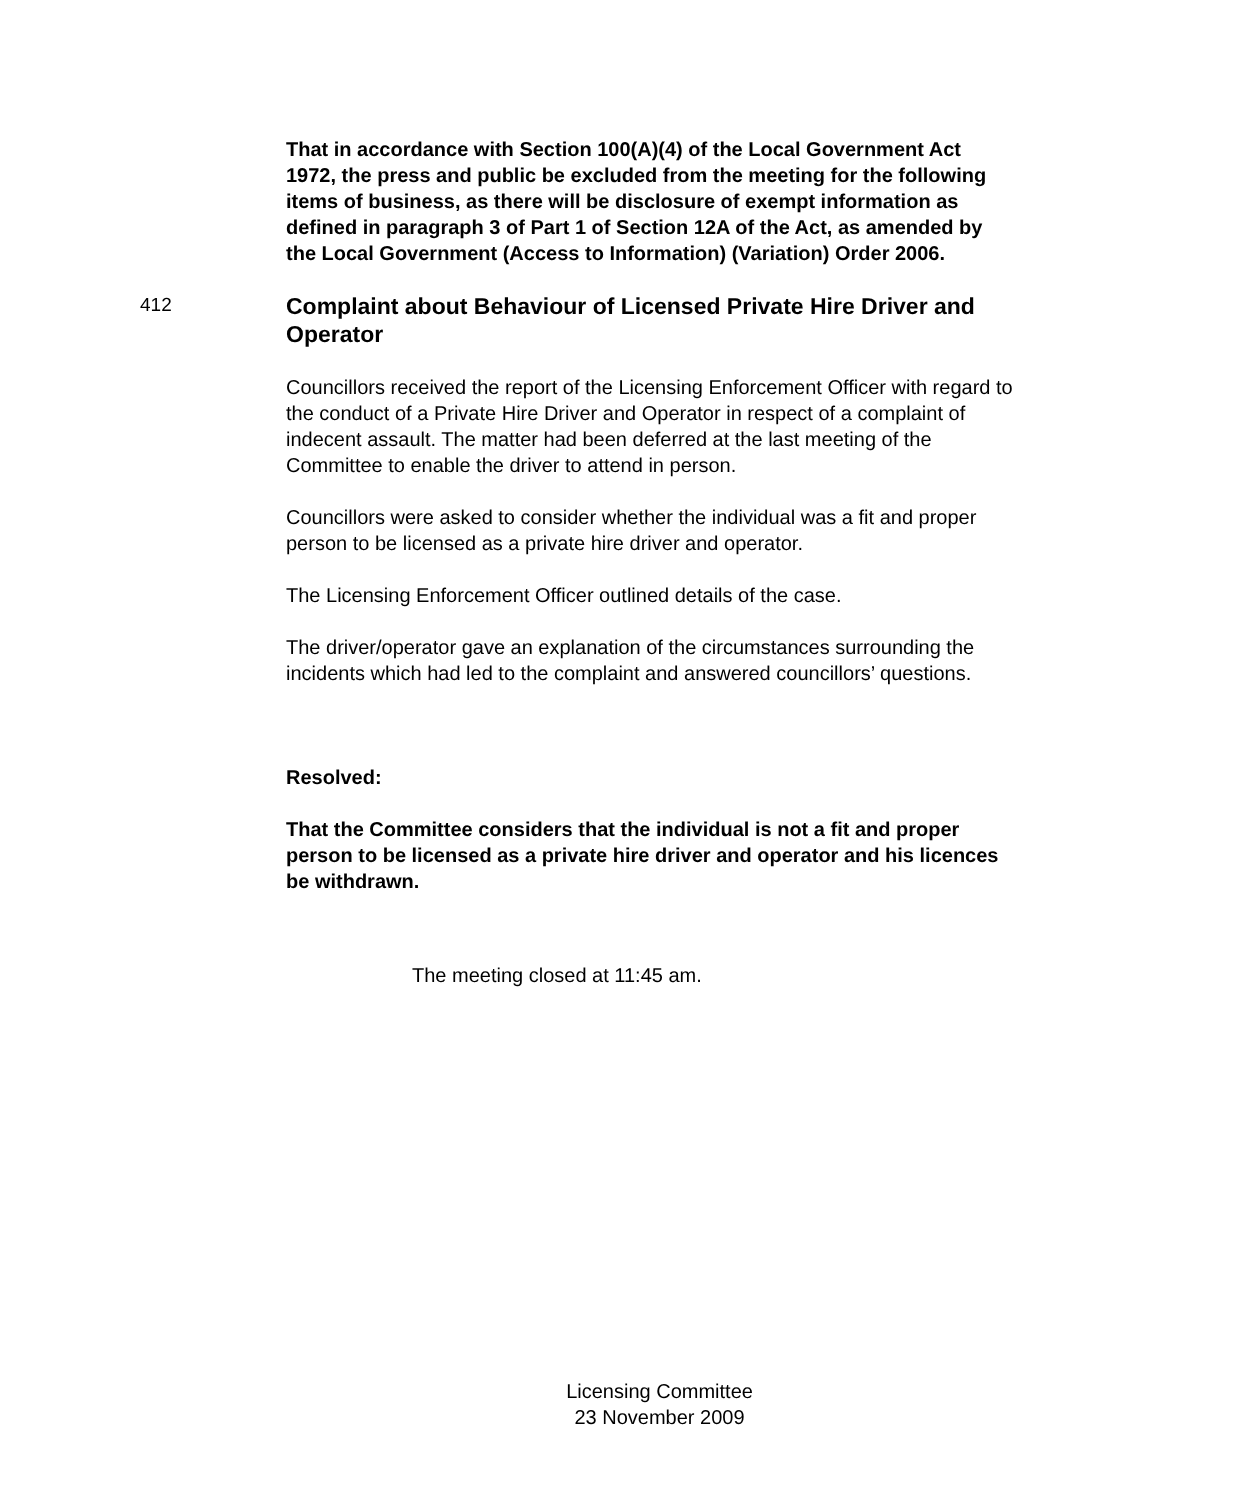That in accordance with Section 100(A)(4) of the Local Government Act 1972, the press and public be excluded from the meeting for the following items of business, as there will be disclosure of exempt information as defined in paragraph 3 of Part 1 of Section 12A of the Act, as amended by the Local Government (Access to Information) (Variation) Order 2006.
412
Complaint about Behaviour of Licensed Private Hire Driver and Operator
Councillors received the report of the Licensing Enforcement Officer with regard to the conduct of a Private Hire Driver and Operator in respect of a complaint of indecent assault. The matter had been deferred at the last meeting of the Committee to enable the driver to attend in person.
Councillors were asked to consider whether the individual was a fit and proper person to be licensed as a private hire driver and operator.
The Licensing Enforcement Officer outlined details of the case.
The driver/operator gave an explanation of the circumstances surrounding the incidents which had led to the complaint and answered councillors’ questions.
Resolved:
That the Committee considers that the individual is not a fit and proper person to be licensed as a private hire driver and operator and his licences be withdrawn.
The meeting closed at 11:45 am.
Licensing Committee
23 November 2009